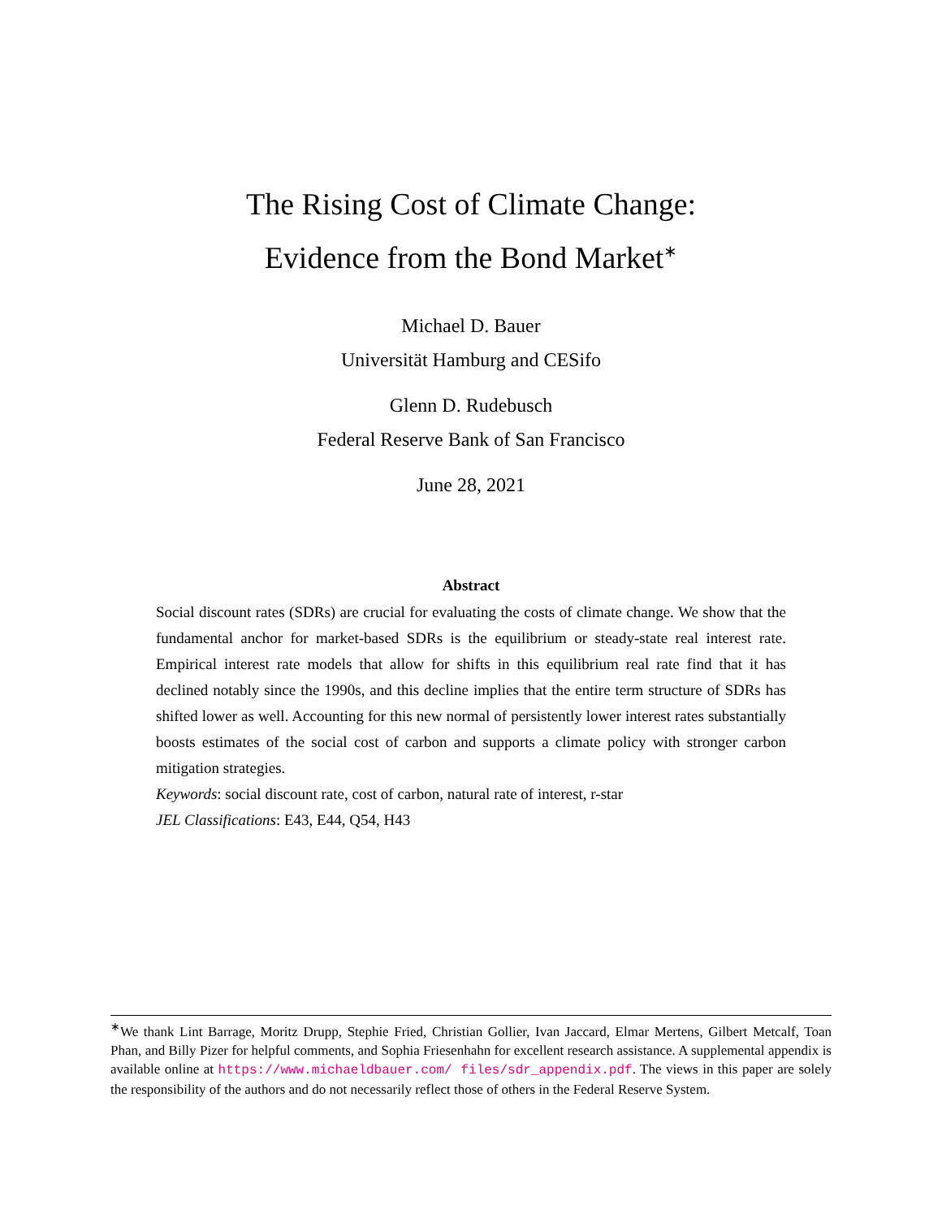The Rising Cost of Climate Change:
Evidence from the Bond Market<sup>∗</sup>
Michael D. Bauer
Universität Hamburg and CESifo
Glenn D. Rudebusch
Federal Reserve Bank of San Francisco
June 28, 2021
Abstract
Social discount rates (SDRs) are crucial for evaluating the costs of climate change. We show that the fundamental anchor for market-based SDRs is the equilibrium or steady-state real interest rate. Empirical interest rate models that allow for shifts in this equilibrium real rate find that it has declined notably since the 1990s, and this decline implies that the entire term structure of SDRs has shifted lower as well. Accounting for this new normal of persistently lower interest rates substantially boosts estimates of the social cost of carbon and supports a climate policy with stronger carbon mitigation strategies.
Keywords: social discount rate, cost of carbon, natural rate of interest, r-star
JEL Classifications: E43, E44, Q54, H43
<sup>∗</sup>We thank Lint Barrage, Moritz Drupp, Stephie Fried, Christian Gollier, Ivan Jaccard, Elmar Mertens, Gilbert Metcalf, Toan Phan, and Billy Pizer for helpful comments, and Sophia Friesenhahn for excellent research assistance. A supplemental appendix is available online at https://www.michaeldbauer.com/ files/sdr_appendix.pdf. The views in this paper are solely the responsibility of the authors and do not necessarily reflect those of others in the Federal Reserve System.